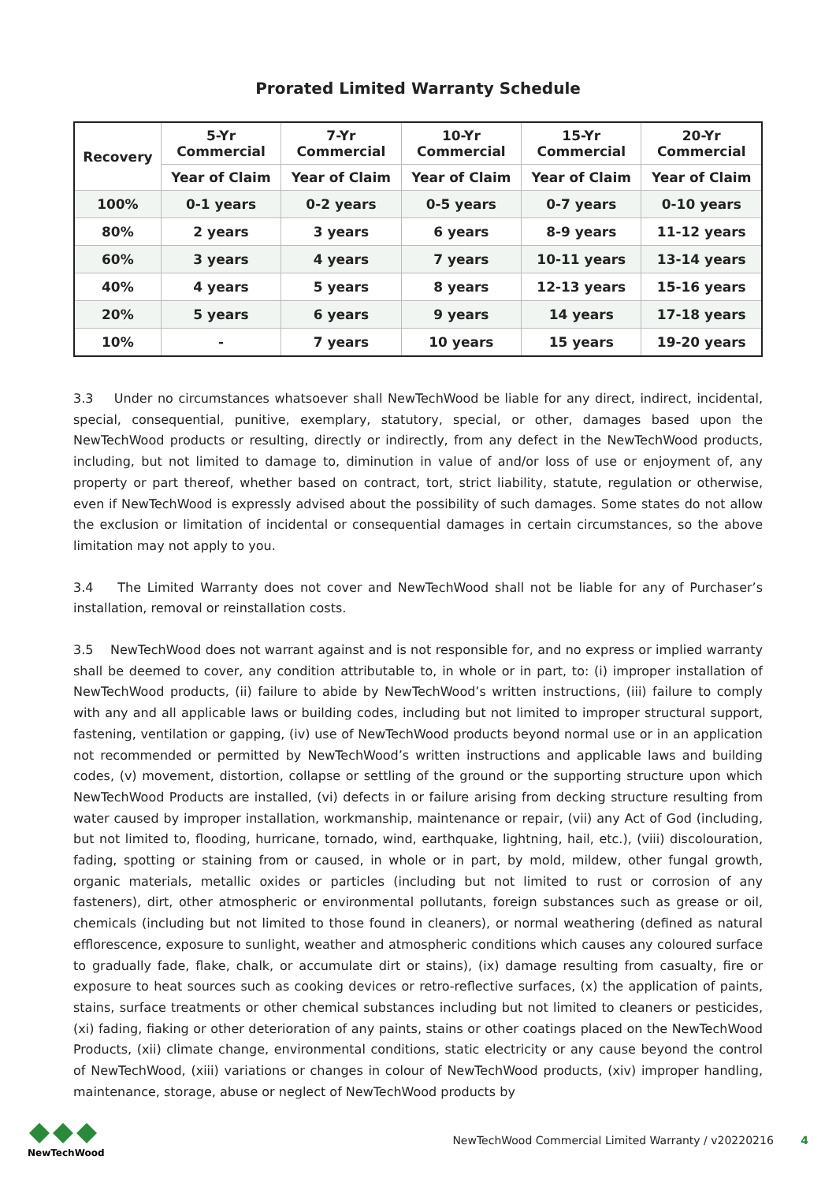Prorated Limited Warranty Schedule
| Recovery | 5-Yr Commercial | 7-Yr Commercial | 10-Yr Commercial | 15-Yr Commercial | 20-Yr Commercial |
| --- | --- | --- | --- | --- | --- |
| | Year of Claim | Year of Claim | Year of Claim | Year of Claim | Year of Claim |
| 100% | 0-1 years | 0-2 years | 0-5 years | 0-7 years | 0-10 years |
| 80% | 2 years | 3 years | 6 years | 8-9 years | 11-12 years |
| 60% | 3 years | 4 years | 7 years | 10-11 years | 13-14 years |
| 40% | 4 years | 5 years | 8 years | 12-13 years | 15-16 years |
| 20% | 5 years | 6 years | 9 years | 14 years | 17-18 years |
| 10% | - | 7 years | 10 years | 15 years | 19-20 years |
3.3 Under no circumstances whatsoever shall NewTechWood be liable for any direct, indirect, incidental, special, consequential, punitive, exemplary, statutory, special, or other, damages based upon the NewTechWood products or resulting, directly or indirectly, from any defect in the NewTechWood products, including, but not limited to damage to, diminution in value of and/or loss of use or enjoyment of, any property or part thereof, whether based on contract, tort, strict liability, statute, regulation or otherwise, even if NewTechWood is expressly advised about the possibility of such damages. Some states do not allow the exclusion or limitation of incidental or consequential damages in certain circumstances, so the above limitation may not apply to you.
3.4 The Limited Warranty does not cover and NewTechWood shall not be liable for any of Purchaser’s installation, removal or reinstallation costs.
3.5 NewTechWood does not warrant against and is not responsible for, and no express or implied warranty shall be deemed to cover, any condition attributable to, in whole or in part, to: (i) improper installation of NewTechWood products, (ii) failure to abide by NewTechWood’s written instructions, (iii) failure to comply with any and all applicable laws or building codes, including but not limited to improper structural support, fastening, ventilation or gapping, (iv) use of NewTechWood products beyond normal use or in an application not recommended or permitted by NewTechWood’s written instructions and applicable laws and building codes, (v) movement, distortion, collapse or settling of the ground or the supporting structure upon which NewTechWood Products are installed, (vi) defects in or failure arising from decking structure resulting from water caused by improper installation, workmanship, maintenance or repair, (vii) any Act of God (including, but not limited to, flooding, hurricane, tornado, wind, earthquake, lightning, hail, etc.), (viii) discolouration, fading, spotting or staining from or caused, in whole or in part, by mold, mildew, other fungal growth, organic materials, metallic oxides or particles (including but not limited to rust or corrosion of any fasteners), dirt, other atmospheric or environmental pollutants, foreign substances such as grease or oil, chemicals (including but not limited to those found in cleaners), or normal weathering (defined as natural efflorescence, exposure to sunlight, weather and atmospheric conditions which causes any coloured surface to gradually fade, flake, chalk, or accumulate dirt or stains), (ix) damage resulting from casualty, fire or exposure to heat sources such as cooking devices or retro-reflective surfaces, (x) the application of paints, stains, surface treatments or other chemical substances including but not limited to cleaners or pesticides, (xi) fading, fiaking or other deterioration of any paints, stains or other coatings placed on the NewTechWood Products, (xii) climate change, environmental conditions, static electricity or any cause beyond the control of NewTechWood, (xiii) variations or changes in colour of NewTechWood products, (xiv) improper handling, maintenance, storage, abuse or neglect of NewTechWood products by
NewTechWood
NewTechWood Commercial Limited Warranty / v20220216 4